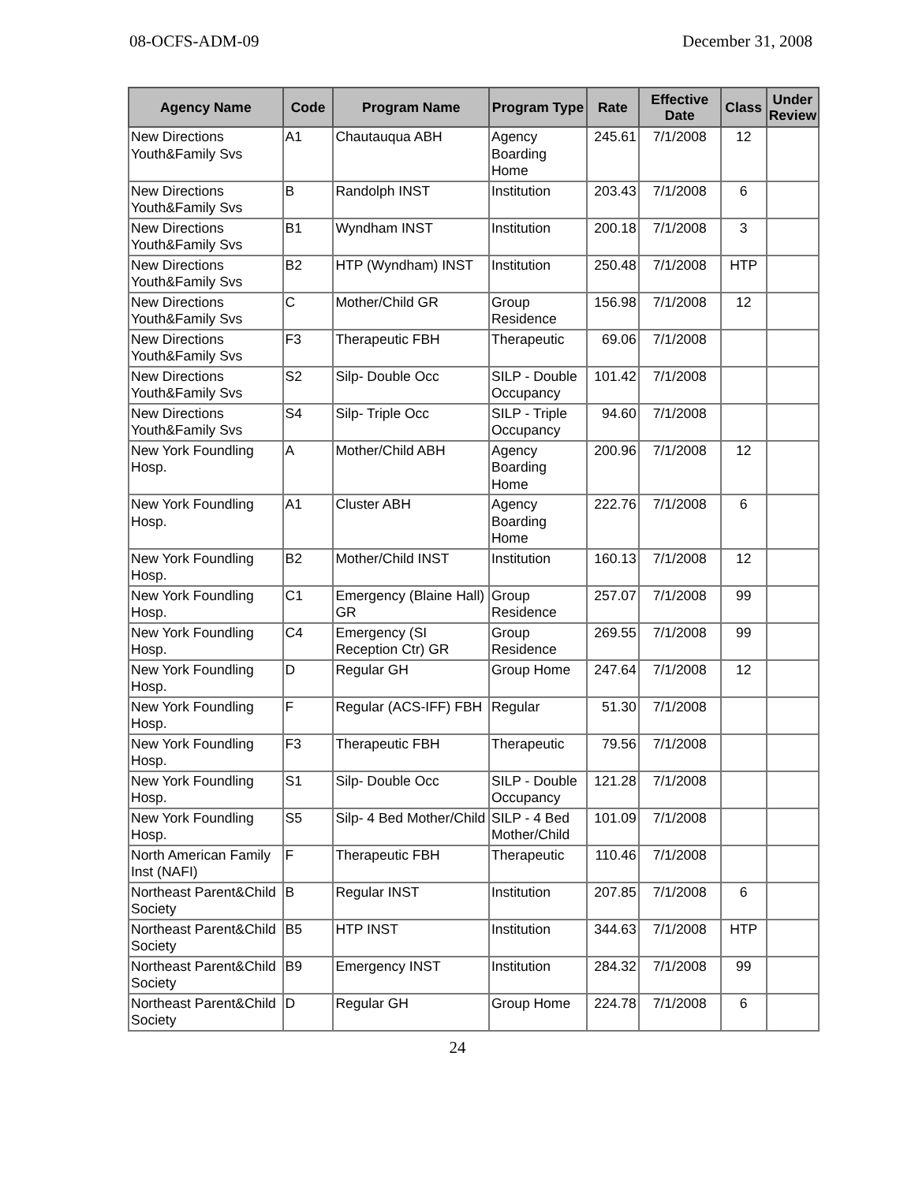08-OCFS-ADM-09 December 31, 2008
| Agency Name | Code | Program Name | Program Type | Rate | Effective Date | Class | Under Review |
| --- | --- | --- | --- | --- | --- | --- | --- |
| New Directions Youth&Family Svs | A1 | Chautauqua ABH | Agency Boarding Home | 245.61 | 7/1/2008 | 12 | |
| New Directions Youth&Family Svs | B | Randolph INST | Institution | 203.43 | 7/1/2008 | 6 | |
| New Directions Youth&Family Svs | B1 | Wyndham INST | Institution | 200.18 | 7/1/2008 | 3 | |
| New Directions Youth&Family Svs | B2 | HTP (Wyndham) INST | Institution | 250.48 | 7/1/2008 | HTP | |
| New Directions Youth&Family Svs | C | Mother/Child GR | Group Residence | 156.98 | 7/1/2008 | 12 | |
| New Directions Youth&Family Svs | F3 | Therapeutic FBH | Therapeutic | 69.06 | 7/1/2008 | | |
| New Directions Youth&Family Svs | S2 | Silp- Double Occ | SILP - Double Occupancy | 101.42 | 7/1/2008 | | |
| New Directions Youth&Family Svs | S4 | Silp- Triple Occ | SILP - Triple Occupancy | 94.60 | 7/1/2008 | | |
| New York Foundling Hosp. | A | Mother/Child ABH | Agency Boarding Home | 200.96 | 7/1/2008 | 12 | |
| New York Foundling Hosp. | A1 | Cluster ABH | Agency Boarding Home | 222.76 | 7/1/2008 | 6 | |
| New York Foundling Hosp. | B2 | Mother/Child INST | Institution | 160.13 | 7/1/2008 | 12 | |
| New York Foundling Hosp. | C1 | Emergency (Blaine Hall) GR | Group Residence | 257.07 | 7/1/2008 | 99 | |
| New York Foundling Hosp. | C4 | Emergency (SI Reception Ctr) GR | Group Residence | 269.55 | 7/1/2008 | 99 | |
| New York Foundling Hosp. | D | Regular GH | Group Home | 247.64 | 7/1/2008 | 12 | |
| New York Foundling Hosp. | F | Regular (ACS-IFF) FBH | Regular | 51.30 | 7/1/2008 | | |
| New York Foundling Hosp. | F3 | Therapeutic FBH | Therapeutic | 79.56 | 7/1/2008 | | |
| New York Foundling Hosp. | S1 | Silp- Double Occ | SILP - Double Occupancy | 121.28 | 7/1/2008 | | |
| New York Foundling Hosp. | S5 | Silp- 4 Bed Mother/Child | SILP - 4 Bed Mother/Child | 101.09 | 7/1/2008 | | |
| North American Family Inst (NAFI) | F | Therapeutic FBH | Therapeutic | 110.46 | 7/1/2008 | | |
| Northeast Parent&Child Society | B | Regular INST | Institution | 207.85 | 7/1/2008 | 6 | |
| Northeast Parent&Child Society | B5 | HTP INST | Institution | 344.63 | 7/1/2008 | HTP | |
| Northeast Parent&Child Society | B9 | Emergency INST | Institution | 284.32 | 7/1/2008 | 99 | |
| Northeast Parent&Child Society | D | Regular GH | Group Home | 224.78 | 7/1/2008 | 6 | |
24